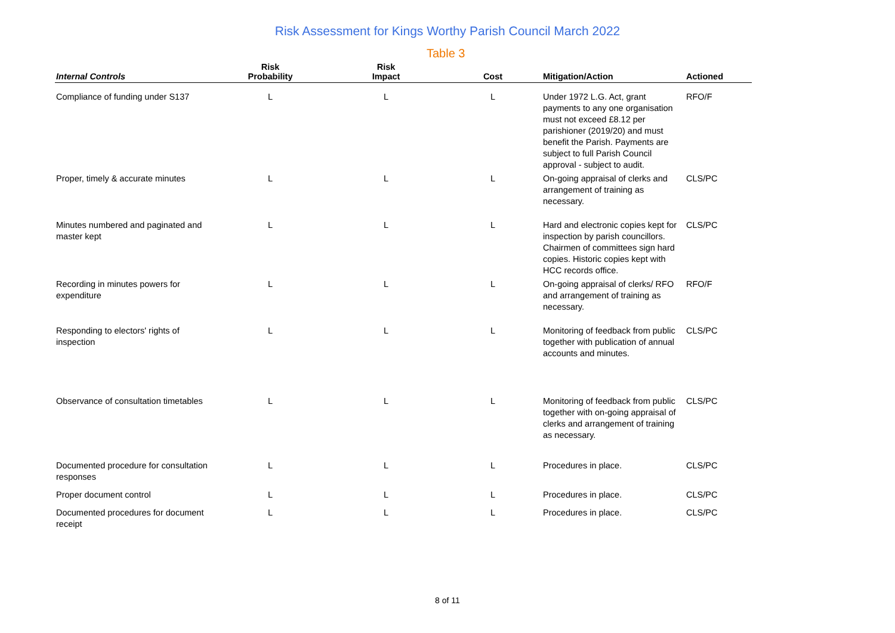Risk Assessment for Kings Worthy Parish Council March 2022
Table 3
| Internal Controls | Risk Probability | Risk Impact | Cost | Mitigation/Action | Actioned |
| --- | --- | --- | --- | --- | --- |
| Compliance of funding under S137 | L | L | L | Under 1972 L.G. Act, grant payments to any one organisation must not exceed £8.12 per parishioner (2019/20) and must benefit the Parish. Payments are subject to full Parish Council approval - subject to audit. | RFO/F |
| Proper, timely & accurate minutes | L | L | L | On-going appraisal of clerks and arrangement of training as necessary. | CLS/PC |
| Minutes numbered and paginated and master kept | L | L | L | Hard and electronic copies kept for inspection by parish councillors. Chairmen of committees sign hard copies. Historic copies kept with HCC records office. | CLS/PC |
| Recording in minutes powers for expenditure | L | L | L | On-going appraisal of clerks/ RFO and arrangement of training as necessary. | RFO/F |
| Responding to electors' rights of inspection | L | L | L | Monitoring of feedback from public together with publication of annual accounts and minutes. | CLS/PC |
| Observance of consultation timetables | L | L | L | Monitoring of feedback from public together with on-going appraisal of clerks and arrangement of training as necessary. | CLS/PC |
| Documented procedure for consultation responses | L | L | L | Procedures in place. | CLS/PC |
| Proper document control | L | L | L | Procedures in place. | CLS/PC |
| Documented procedures for document receipt | L | L | L | Procedures in place. | CLS/PC |
8 of 11